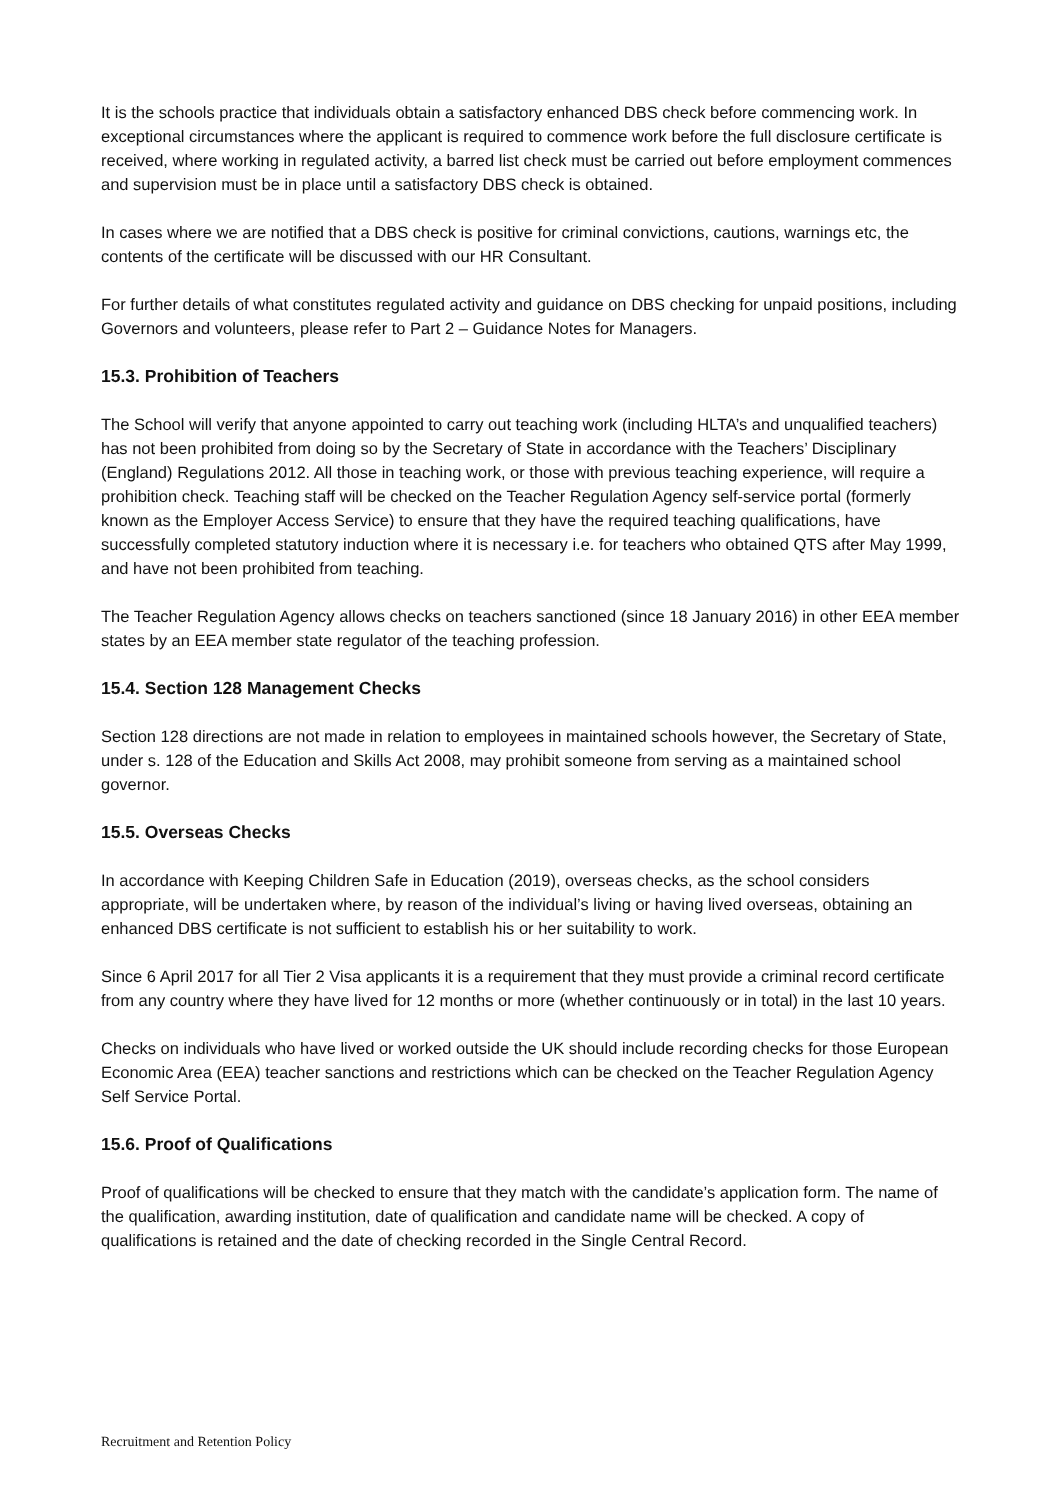It is the schools practice that individuals obtain a satisfactory enhanced DBS check before commencing work. In exceptional circumstances where the applicant is required to commence work before the full disclosure certificate is received, where working in regulated activity, a barred list check must be carried out before employment commences and supervision must be in place until a satisfactory DBS check is obtained.
In cases where we are notified that a DBS check is positive for criminal convictions, cautions, warnings etc, the contents of the certificate will be discussed with our HR Consultant.
For further details of what constitutes regulated activity and guidance on DBS checking for unpaid positions, including Governors and volunteers, please refer to Part 2 – Guidance Notes for Managers.
15.3. Prohibition of Teachers
The School will verify that anyone appointed to carry out teaching work (including HLTA’s and unqualified teachers) has not been prohibited from doing so by the Secretary of State in accordance with the Teachers’ Disciplinary (England) Regulations 2012. All those in teaching work, or those with previous teaching experience, will require a prohibition check. Teaching staff will be checked on the Teacher Regulation Agency self-service portal (formerly known as the Employer Access Service) to ensure that they have the required teaching qualifications, have successfully completed statutory induction where it is necessary i.e. for teachers who obtained QTS after May 1999, and have not been prohibited from teaching.
The Teacher Regulation Agency allows checks on teachers sanctioned (since 18 January 2016) in other EEA member states by an EEA member state regulator of the teaching profession.
15.4. Section 128 Management Checks
Section 128 directions are not made in relation to employees in maintained schools however, the Secretary of State, under s. 128 of the Education and Skills Act 2008, may prohibit someone from serving as a maintained school governor.
15.5. Overseas Checks
In accordance with Keeping Children Safe in Education (2019), overseas checks, as the school considers appropriate, will be undertaken where, by reason of the individual’s living or having lived overseas, obtaining an enhanced DBS certificate is not sufficient to establish his or her suitability to work.
Since 6 April 2017 for all Tier 2 Visa applicants it is a requirement that they must provide a criminal record certificate from any country where they have lived for 12 months or more (whether continuously or in total) in the last 10 years.
Checks on individuals who have lived or worked outside the UK should include recording checks for those European Economic Area (EEA) teacher sanctions and restrictions which can be checked on the Teacher Regulation Agency Self Service Portal.
15.6. Proof of Qualifications
Proof of qualifications will be checked to ensure that they match with the candidate’s application form. The name of the qualification, awarding institution, date of qualification and candidate name will be checked. A copy of qualifications is retained and the date of checking recorded in the Single Central Record.
Recruitment and Retention Policy